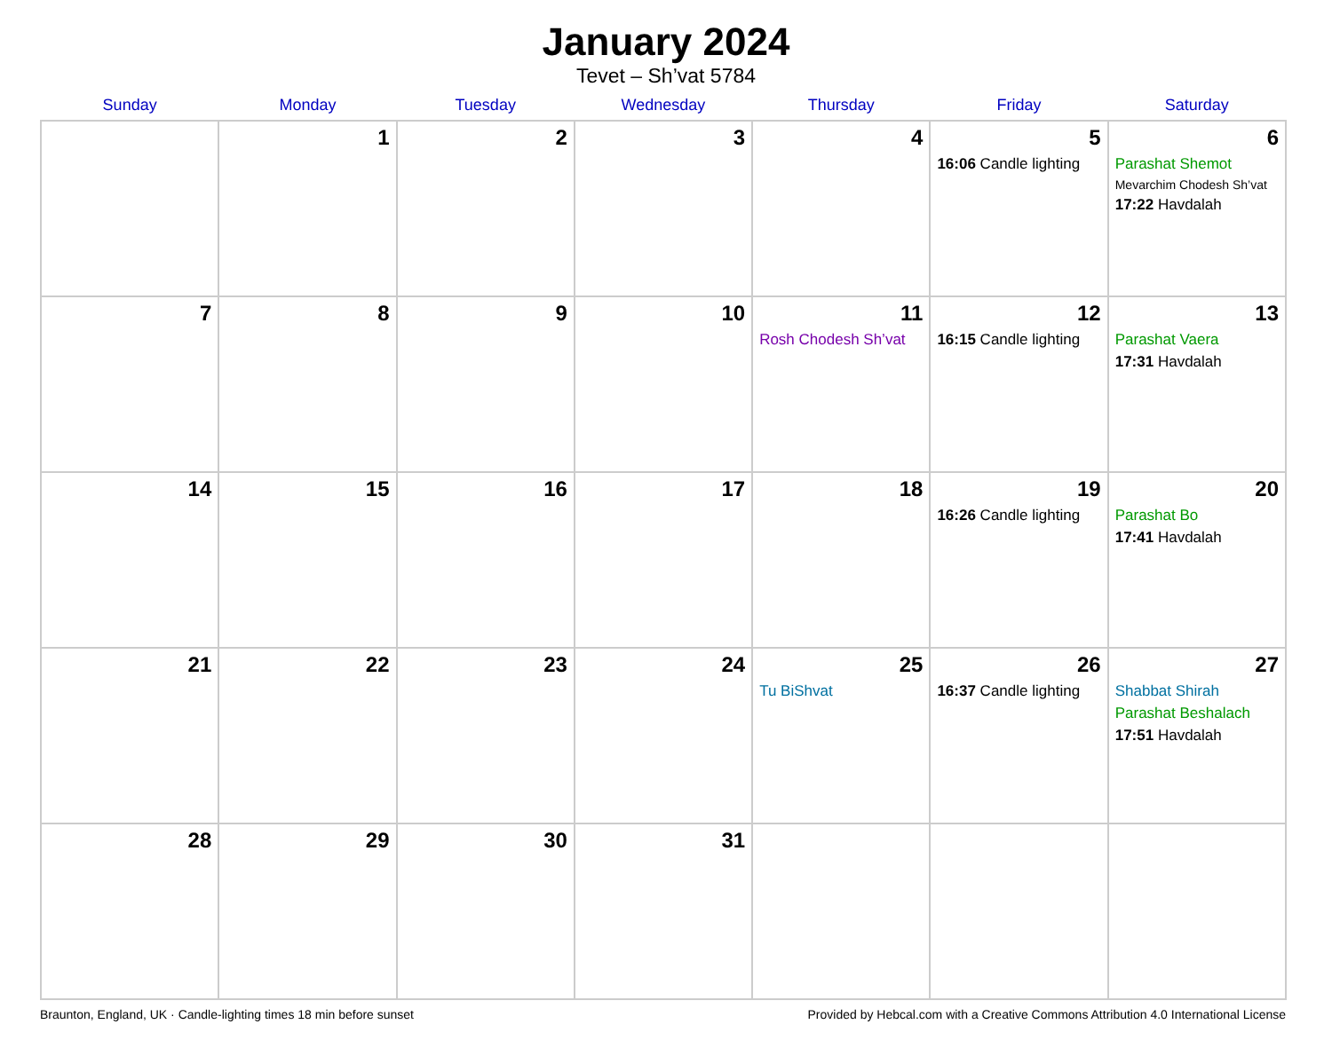January 2024
Tevet – Sh’vat 5784
| Sunday | Monday | Tuesday | Wednesday | Thursday | Friday | Saturday |
| --- | --- | --- | --- | --- | --- | --- |
| | 1 | 2 | 3 | 4 | 5 16:06 Candle lighting | 6 Parashat Shemot Mevarchim Chodesh Sh’vat 17:22 Havdalah |
| 7 | 8 | 9 | 10 | 11 Rosh Chodesh Sh’vat | 12 16:15 Candle lighting | 13 Parashat Vaera 17:31 Havdalah |
| 14 | 15 | 16 | 17 | 18 | 19 16:26 Candle lighting | 20 Parashat Bo 17:41 Havdalah |
| 21 | 22 | 23 | 24 | 25 Tu BiShvat | 26 16:37 Candle lighting | 27 Shabbat Shirah Parashat Beshalach 17:51 Havdalah |
| 28 | 29 | 30 | 31 | | | |
Braunton, England, UK · Candle-lighting times 18 min before sunset Provided by Hebcal.com with a Creative Commons Attribution 4.0 International License